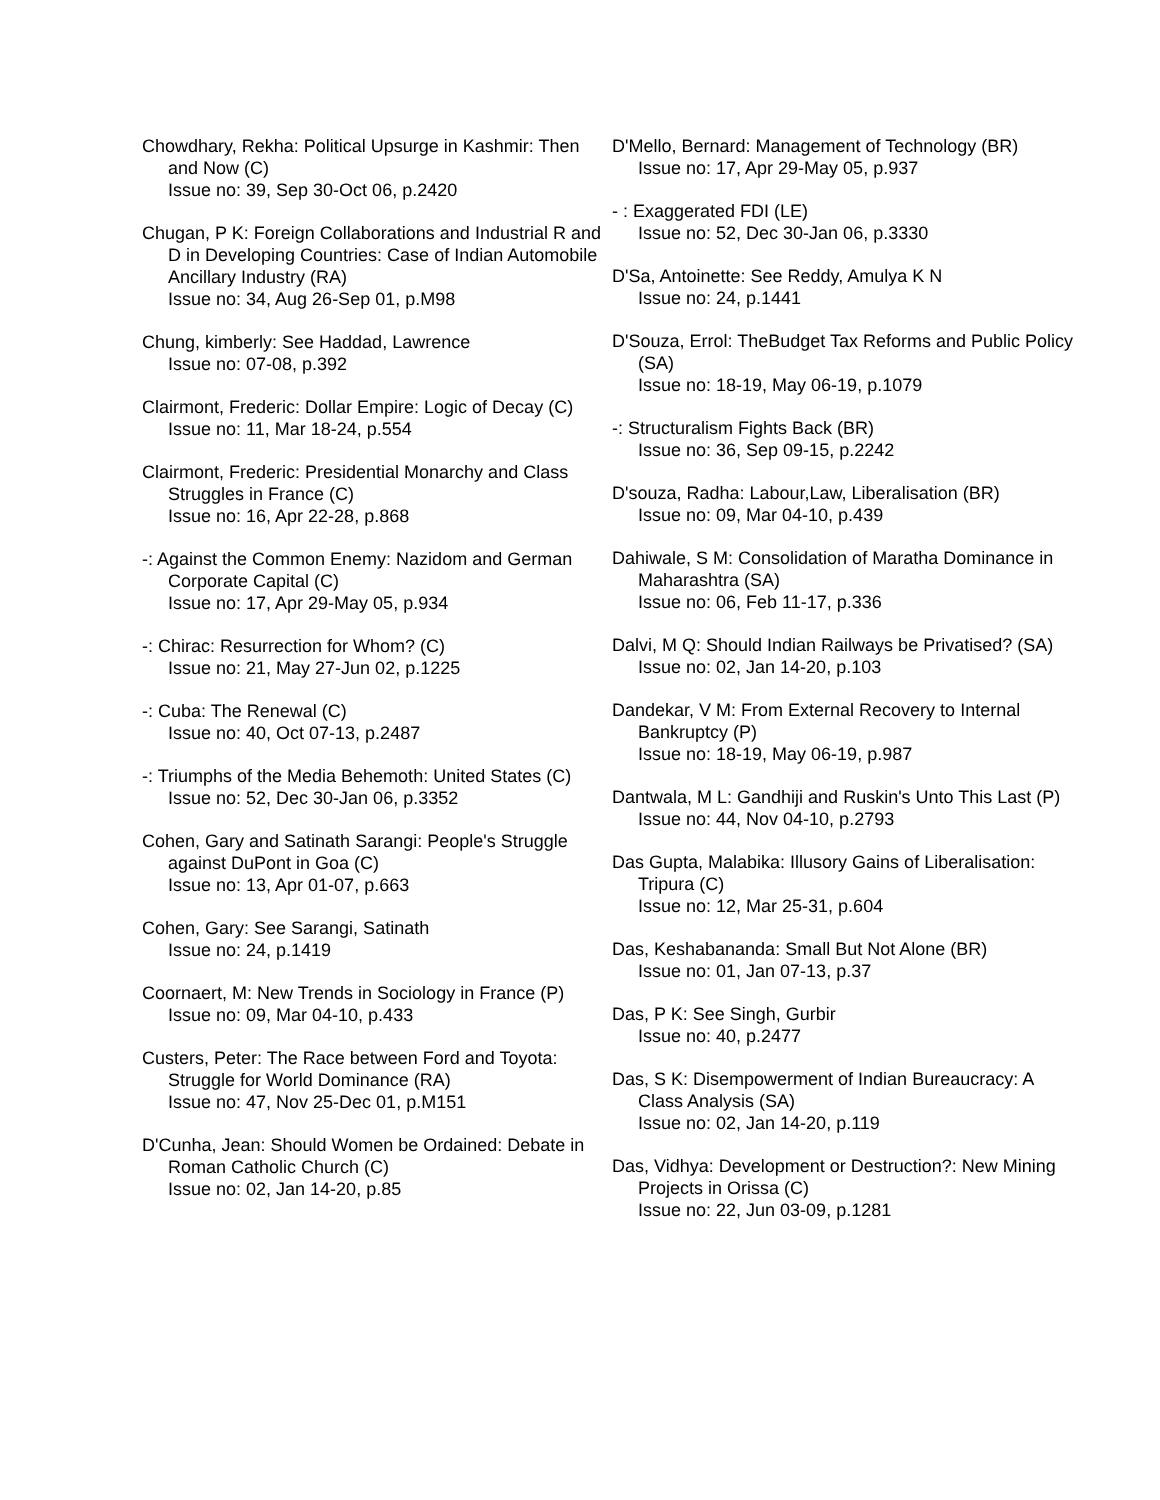Chowdhary, Rekha: Political Upsurge in Kashmir: Then and Now (C)
Issue no: 39, Sep 30-Oct 06, p.2420
Chugan, P K: Foreign Collaborations and Industrial R and D in Developing Countries: Case of Indian Automobile Ancillary Industry (RA)
Issue no: 34, Aug 26-Sep 01, p.M98
Chung, kimberly: See Haddad, Lawrence
Issue no: 07-08, p.392
Clairmont, Frederic: Dollar Empire: Logic of Decay (C)
Issue no: 11, Mar 18-24, p.554
Clairmont, Frederic: Presidential Monarchy and Class Struggles in France (C)
Issue no: 16, Apr 22-28, p.868
-: Against the Common Enemy: Nazidom and German Corporate Capital (C)
Issue no: 17, Apr 29-May 05, p.934
-: Chirac: Resurrection for Whom? (C)
Issue no: 21, May 27-Jun 02, p.1225
-: Cuba: The Renewal (C)
Issue no: 40, Oct 07-13, p.2487
-: Triumphs of the Media Behemoth: United States (C)
Issue no: 52, Dec 30-Jan 06, p.3352
Cohen, Gary and Satinath Sarangi: People's Struggle against DuPont in Goa (C)
Issue no: 13, Apr 01-07, p.663
Cohen, Gary: See Sarangi, Satinath
Issue no: 24, p.1419
Coornaert, M: New Trends in Sociology in France (P)
Issue no: 09, Mar 04-10, p.433
Custers, Peter: The Race between Ford and Toyota: Struggle for World Dominance (RA)
Issue no: 47, Nov 25-Dec 01, p.M151
D'Cunha, Jean: Should Women be Ordained: Debate in Roman Catholic Church (C)
Issue no: 02, Jan 14-20, p.85
D'Mello, Bernard: Management of Technology (BR)
Issue no: 17, Apr 29-May 05, p.937
- : Exaggerated FDI (LE)
Issue no: 52, Dec 30-Jan 06, p.3330
D'Sa, Antoinette: See Reddy, Amulya K N
Issue no: 24, p.1441
D'Souza, Errol: TheBudget Tax Reforms and Public Policy (SA)
Issue no: 18-19, May 06-19, p.1079
-: Structuralism Fights Back (BR)
Issue no: 36, Sep 09-15, p.2242
D'souza, Radha: Labour,Law, Liberalisation (BR)
Issue no: 09, Mar 04-10, p.439
Dahiwale, S M: Consolidation of Maratha Dominance in Maharashtra (SA)
Issue no: 06, Feb 11-17, p.336
Dalvi, M Q: Should Indian Railways be Privatised? (SA)
Issue no: 02, Jan 14-20, p.103
Dandekar, V M: From External Recovery to Internal Bankruptcy (P)
Issue no: 18-19, May 06-19, p.987
Dantwala, M L: Gandhiji and Ruskin's Unto This Last (P)
Issue no: 44, Nov 04-10, p.2793
Das Gupta, Malabika: Illusory Gains of Liberalisation: Tripura (C)
Issue no: 12, Mar 25-31, p.604
Das, Keshabananda: Small But Not Alone (BR)
Issue no: 01, Jan 07-13, p.37
Das, P K: See Singh, Gurbir
Issue no: 40, p.2477
Das, S K: Disempowerment of Indian Bureaucracy: A Class Analysis (SA)
Issue no: 02, Jan 14-20, p.119
Das, Vidhya: Development or Destruction?: New Mining Projects in Orissa (C)
Issue no: 22, Jun 03-09, p.1281